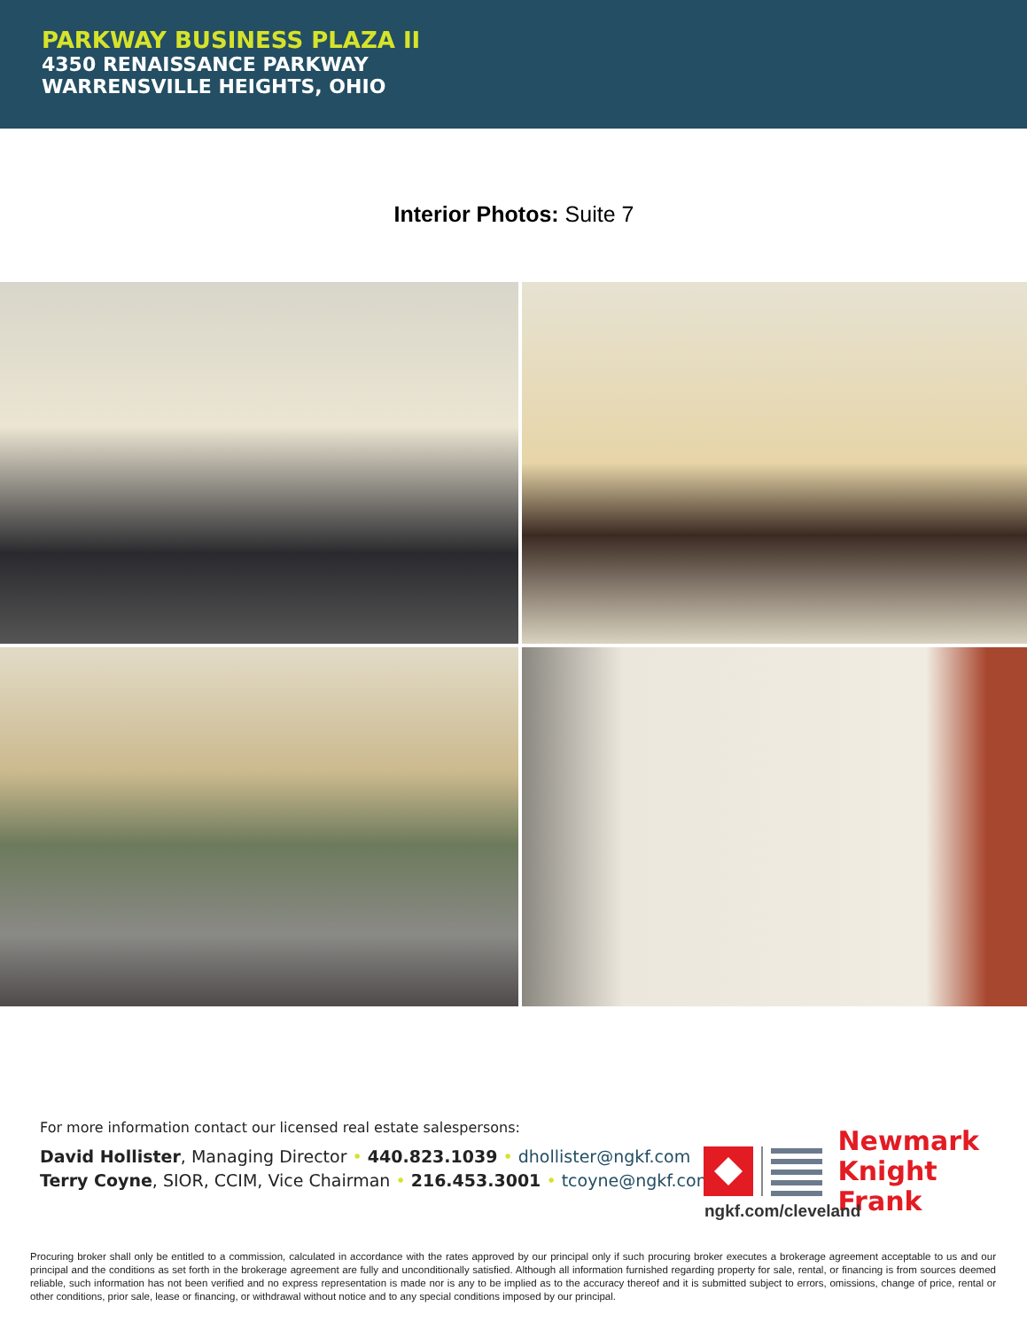PARKWAY BUSINESS PLAZA II
4350 RENAISSANCE PARKWAY
WARRENSVILLE HEIGHTS, OHIO
Interior Photos: Suite 7
For more information contact our licensed real estate salespersons:
David Hollister, Managing Director • 440.823.1039 • dhollister@ngkf.com
Terry Coyne, SIOR, CCIM, Vice Chairman • 216.453.3001 • tcoyne@ngkf.com
Newmark
Knight Frank
ngkf.com/cleveland
Procuring broker shall only be entitled to a commission, calculated in accordance with the rates approved by our principal only if such procuring broker executes a brokerage agreement acceptable to us and our principal and the conditions as set forth in the brokerage agreement are fully and unconditionally satisfied. Although all information furnished regarding property for sale, rental, or financing is from sources deemed reliable, such information has not been verified and no express representation is made nor is any to be implied as to the accuracy thereof and it is submitted subject to errors, omissions, change of price, rental or other conditions, prior sale, lease or financing, or withdrawal without notice and to any special conditions imposed by our principal.